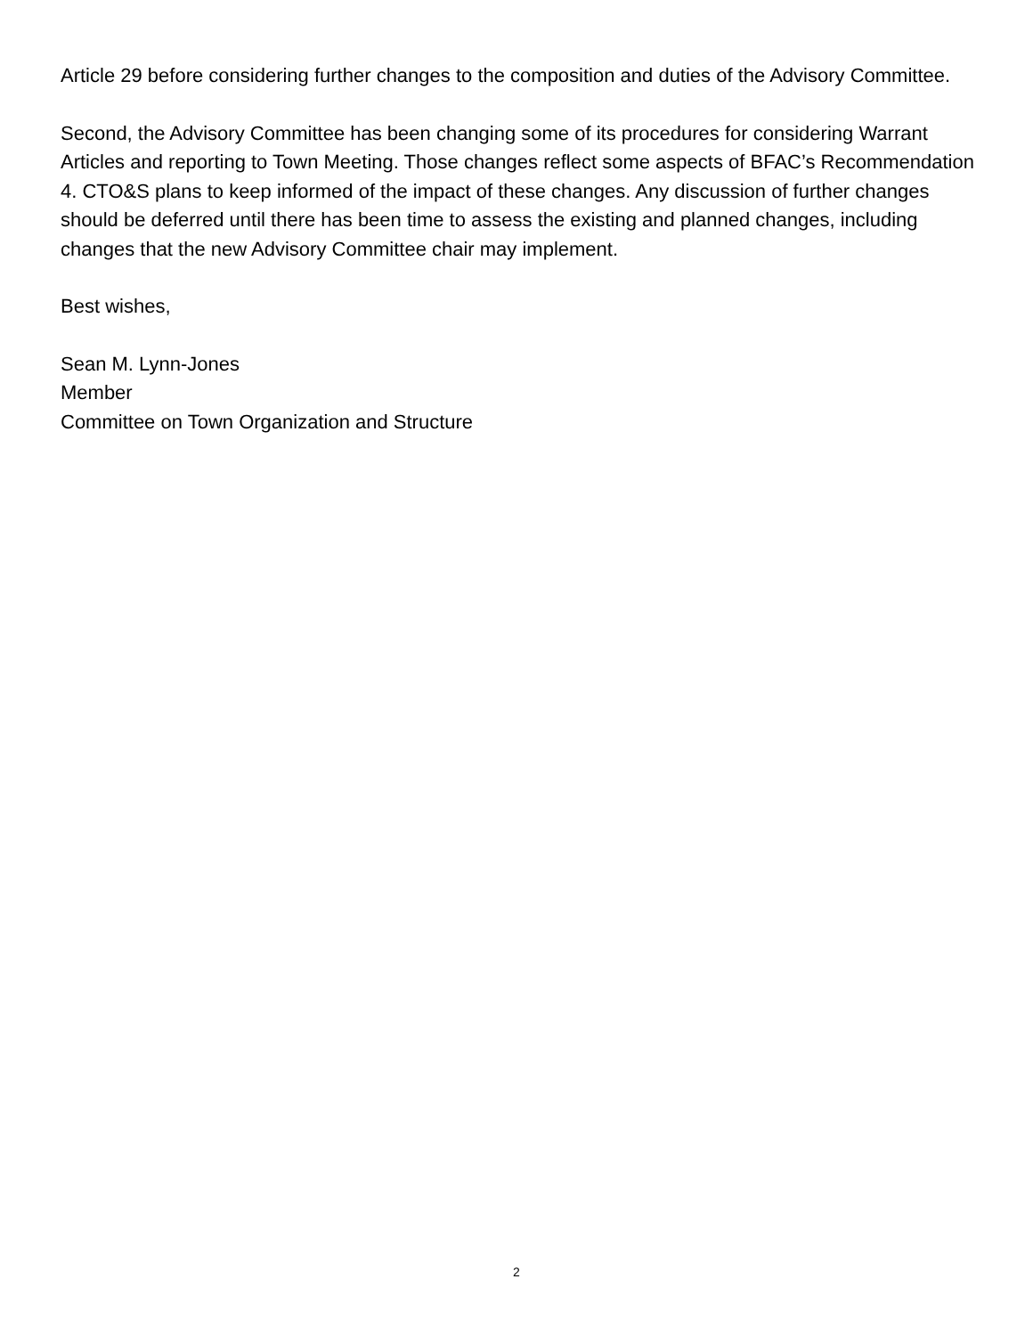Article 29 before considering further changes to the composition and duties of the Advisory Committee.
Second, the Advisory Committee has been changing some of its procedures for considering Warrant Articles and reporting to Town Meeting. Those changes reflect some aspects of BFAC’s Recommendation 4. CTO&S plans to keep informed of the impact of these changes. Any discussion of further changes should be deferred until there has been time to assess the existing and planned changes, including changes that the new Advisory Committee chair may implement.
Best wishes,
Sean M. Lynn-Jones
Member
Committee on Town Organization and Structure
2